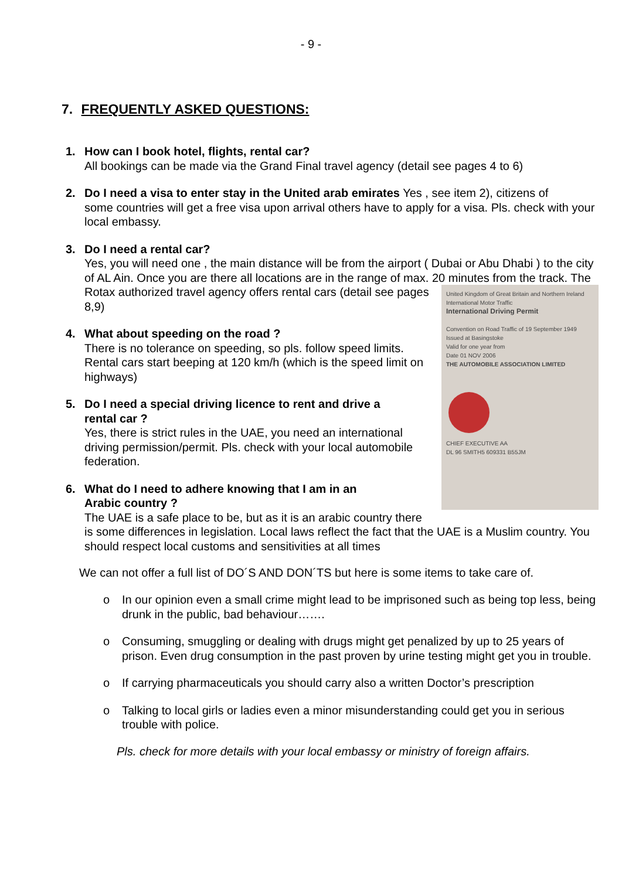- 9 -
7. FREQUENTLY ASKED QUESTIONS:
1. How can I book hotel, flights, rental car?
All bookings can be made via the Grand Final travel agency (detail see pages 4 to 6)
2. Do I need a visa to enter stay in the United arab emirates Yes , see item 2), citizens of
some countries will get a free visa upon arrival others have to apply for a visa. Pls. check with your local embassy.
3. Do I need a rental car?
Yes, you will need one , the main distance will be from the airport ( Dubai or Abu Dhabi ) to the city of AL Ain. Once you are there all locations are in the range of max. 20 minutes from
United Kingdom of Great Britain and Northern Ireland
International Motor Traffic
International Driving Permit
Convention on Road Traffic of 19 September 1949
Issued at Basingstoke
Valid for one year from
Date 01 NOV 2006
THE AUTOMOBILE ASSOCIATION LIMITED
CHIEF EXECUTIVE AA
DL 96 SMITH5 609331 B55JM
the track. The Rotax authorized travel agency offers rental cars (detail see pages 8,9)
4. What about speeding on the road ?
There is no tolerance on speeding, so pls. follow speed limits. Rental cars start beeping at 120 km/h (which is the speed limit on highways)
5. Do I need a special driving licence to rent and drive a
rental car ?
Yes, there is strict rules in the UAE, you need an international driving permission/permit. Pls. check with your local automobile federation.
6. What do I need to adhere knowing that I am in an
Arabic country ?
The UAE is a safe place to be, but as it is an arabic country there is some differences in legislation. Local laws reflect the fact that the UAE is a Muslim country. You should respect local customs and sensitivities at all times
We can not offer a full list of DO´S AND DON´TS but here is some items to take care of.
o In our opinion even a small crime might lead to be imprisoned such as being top less, being drunk in the public, bad behaviour…….
o Consuming, smuggling or dealing with drugs might get penalized by up to 25 years of prison. Even drug consumption in the past proven by urine testing might get you in trouble.
o If carrying pharmaceuticals you should carry also a written Doctor’s prescription
o Talking to local girls or ladies even a minor misunderstanding could get you in serious trouble with police.
Pls. check for more details with your local embassy or ministry of foreign affairs.